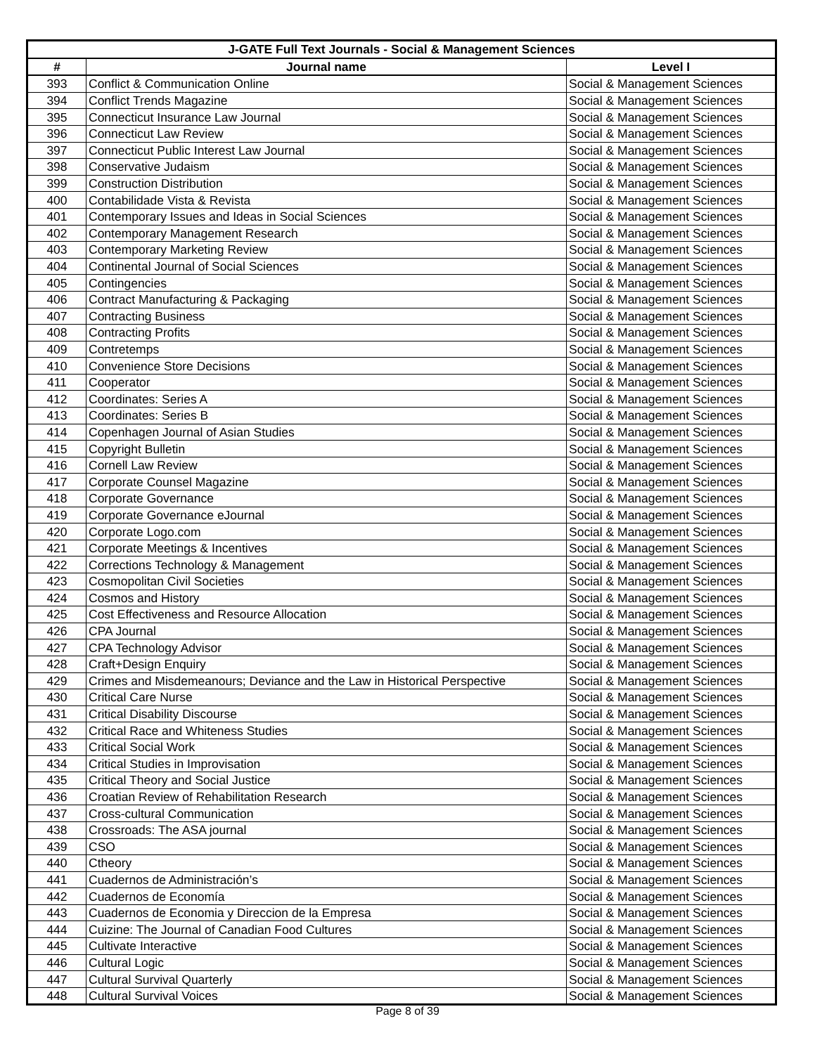| J-GATE Full Text Journals - Social & Management Sciences | | |
| --- | --- | --- |
| # | Journal name | Level I |
| 393 | Conflict & Communication Online | Social & Management Sciences |
| 394 | Conflict Trends Magazine | Social & Management Sciences |
| 395 | Connecticut Insurance Law Journal | Social & Management Sciences |
| 396 | Connecticut Law Review | Social & Management Sciences |
| 397 | Connecticut Public Interest Law Journal | Social & Management Sciences |
| 398 | Conservative Judaism | Social & Management Sciences |
| 399 | Construction Distribution | Social & Management Sciences |
| 400 | Contabilidade Vista & Revista | Social & Management Sciences |
| 401 | Contemporary Issues and Ideas in Social Sciences | Social & Management Sciences |
| 402 | Contemporary Management Research | Social & Management Sciences |
| 403 | Contemporary Marketing Review | Social & Management Sciences |
| 404 | Continental Journal of Social Sciences | Social & Management Sciences |
| 405 | Contingencies | Social & Management Sciences |
| 406 | Contract Manufacturing & Packaging | Social & Management Sciences |
| 407 | Contracting Business | Social & Management Sciences |
| 408 | Contracting Profits | Social & Management Sciences |
| 409 | Contretemps | Social & Management Sciences |
| 410 | Convenience Store Decisions | Social & Management Sciences |
| 411 | Cooperator | Social & Management Sciences |
| 412 | Coordinates: Series A | Social & Management Sciences |
| 413 | Coordinates: Series B | Social & Management Sciences |
| 414 | Copenhagen Journal of Asian Studies | Social & Management Sciences |
| 415 | Copyright Bulletin | Social & Management Sciences |
| 416 | Cornell Law Review | Social & Management Sciences |
| 417 | Corporate Counsel Magazine | Social & Management Sciences |
| 418 | Corporate Governance | Social & Management Sciences |
| 419 | Corporate Governance eJournal | Social & Management Sciences |
| 420 | Corporate Logo.com | Social & Management Sciences |
| 421 | Corporate Meetings & Incentives | Social & Management Sciences |
| 422 | Corrections Technology & Management | Social & Management Sciences |
| 423 | Cosmopolitan Civil Societies | Social & Management Sciences |
| 424 | Cosmos and History | Social & Management Sciences |
| 425 | Cost Effectiveness and Resource Allocation | Social & Management Sciences |
| 426 | CPA Journal | Social & Management Sciences |
| 427 | CPA Technology Advisor | Social & Management Sciences |
| 428 | Craft+Design Enquiry | Social & Management Sciences |
| 429 | Crimes and Misdemeanours; Deviance and the Law in Historical Perspective | Social & Management Sciences |
| 430 | Critical Care Nurse | Social & Management Sciences |
| 431 | Critical Disability Discourse | Social & Management Sciences |
| 432 | Critical Race and Whiteness Studies | Social & Management Sciences |
| 433 | Critical Social Work | Social & Management Sciences |
| 434 | Critical Studies in Improvisation | Social & Management Sciences |
| 435 | Critical Theory and Social Justice | Social & Management Sciences |
| 436 | Croatian Review of Rehabilitation Research | Social & Management Sciences |
| 437 | Cross-cultural Communication | Social & Management Sciences |
| 438 | Crossroads: The ASA journal | Social & Management Sciences |
| 439 | CSO | Social & Management Sciences |
| 440 | Ctheory | Social & Management Sciences |
| 441 | Cuadernos de Administración’s | Social & Management Sciences |
| 442 | Cuadernos de Economía | Social & Management Sciences |
| 443 | Cuadernos de Economia y Direccion de la Empresa | Social & Management Sciences |
| 444 | Cuizine: The Journal of Canadian Food Cultures | Social & Management Sciences |
| 445 | Cultivate Interactive | Social & Management Sciences |
| 446 | Cultural Logic | Social & Management Sciences |
| 447 | Cultural Survival Quarterly | Social & Management Sciences |
| 448 | Cultural Survival Voices | Social & Management Sciences |
Page 8 of 39